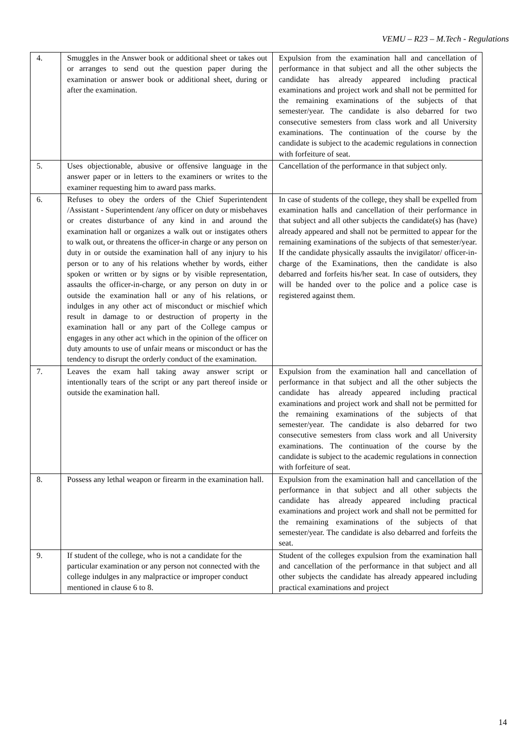VEMU – R23 – M.Tech - Regulations
| 4. | Smuggles in the Answer book or additional sheet or takes out or arranges to send out the question paper during the examination or answer book or additional sheet, during or after the examination. | Expulsion from the examination hall and cancellation of performance in that subject and all the other subjects the candidate has already appeared including practical examinations and project work and shall not be permitted for the remaining examinations of the subjects of that semester/year. The candidate is also debarred for two consecutive semesters from class work and all University examinations. The continuation of the course by the candidate is subject to the academic regulations in connection with forfeiture of seat. |
| 5. | Uses objectionable, abusive or offensive language in the answer paper or in letters to the examiners or writes to the examiner requesting him to award pass marks. | Cancellation of the performance in that subject only. |
| 6. | Refuses to obey the orders of the Chief Superintendent /Assistant - Superintendent /any officer on duty or misbehaves or creates disturbance of any kind in and around the examination hall or organizes a walk out or instigates others to walk out, or threatens the officer-in charge or any person on duty in or outside the examination hall of any injury to his person or to any of his relations whether by words, either spoken or written or by signs or by visible representation, assaults the officer-in-charge, or any person on duty in or outside the examination hall or any of his relations, or indulges in any other act of misconduct or mischief which result in damage to or destruction of property in the examination hall or any part of the College campus or engages in any other act which in the opinion of the officer on duty amounts to use of unfair means or misconduct or has the tendency to disrupt the orderly conduct of the examination. | In case of students of the college, they shall be expelled from examination halls and cancellation of their performance in that subject and all other subjects the candidate(s) has (have) already appeared and shall not be permitted to appear for the remaining examinations of the subjects of that semester/year. If the candidate physically assaults the invigilator/ officer-in-charge of the Examinations, then the candidate is also debarred and forfeits his/her seat. In case of outsiders, they will be handed over to the police and a police case is registered against them. |
| 7. | Leaves the exam hall taking away answer script or intentionally tears of the script or any part thereof inside or outside the examination hall. | Expulsion from the examination hall and cancellation of performance in that subject and all the other subjects the candidate has already appeared including practical examinations and project work and shall not be permitted for the remaining examinations of the subjects of that semester/year. The candidate is also debarred for two consecutive semesters from class work and all University examinations. The continuation of the course by the candidate is subject to the academic regulations in connection with forfeiture of seat. |
| 8. | Possess any lethal weapon or firearm in the examination hall. | Expulsion from the examination hall and cancellation of the performance in that subject and all other subjects the candidate has already appeared including practical examinations and project work and shall not be permitted for the remaining examinations of the subjects of that semester/year. The candidate is also debarred and forfeits the seat. |
| 9. | If student of the college, who is not a candidate for the particular examination or any person not connected with the college indulges in any malpractice or improper conduct mentioned in clause 6 to 8. | Student of the colleges expulsion from the examination hall and cancellation of the performance in that subject and all other subjects the candidate has already appeared including practical examinations and project |
14